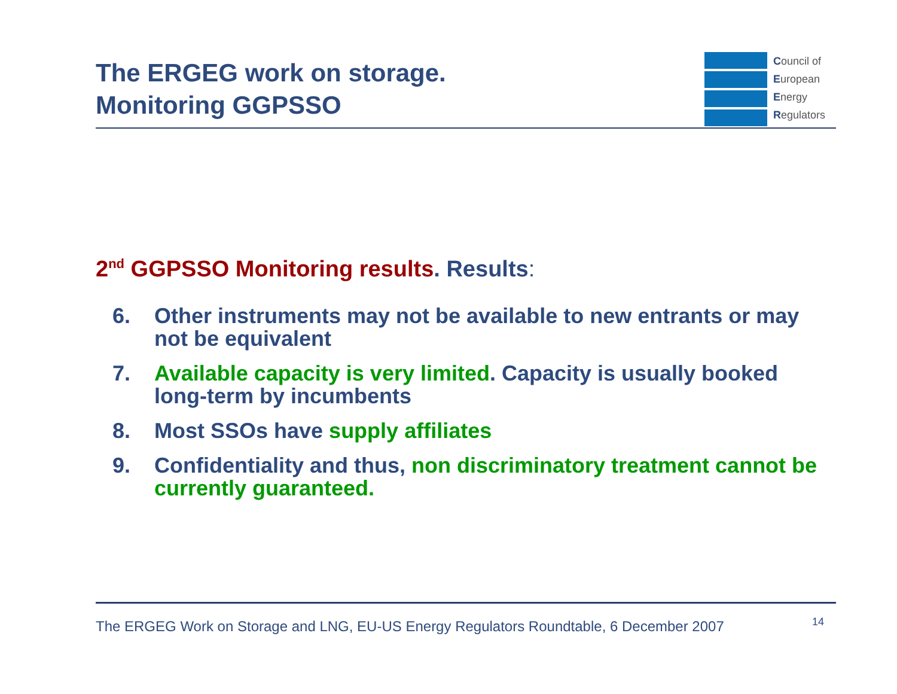The ERGEG work on storage.
Monitoring GGPSSO
Council of
European
Energy
Regulators
2<sup>nd</sup> GGPSSO Monitoring results. Results:
6. Other instruments may not be available to new entrants or may not be equivalent
7. Available capacity is very limited. Capacity is usually booked long-term by incumbents
8. Most SSOs have supply affiliates
9. Confidentiality and thus, non discriminatory treatment cannot be currently guaranteed.
The ERGEG Work on Storage and LNG, EU-US Energy Regulators Roundtable, 6 December 2007 14